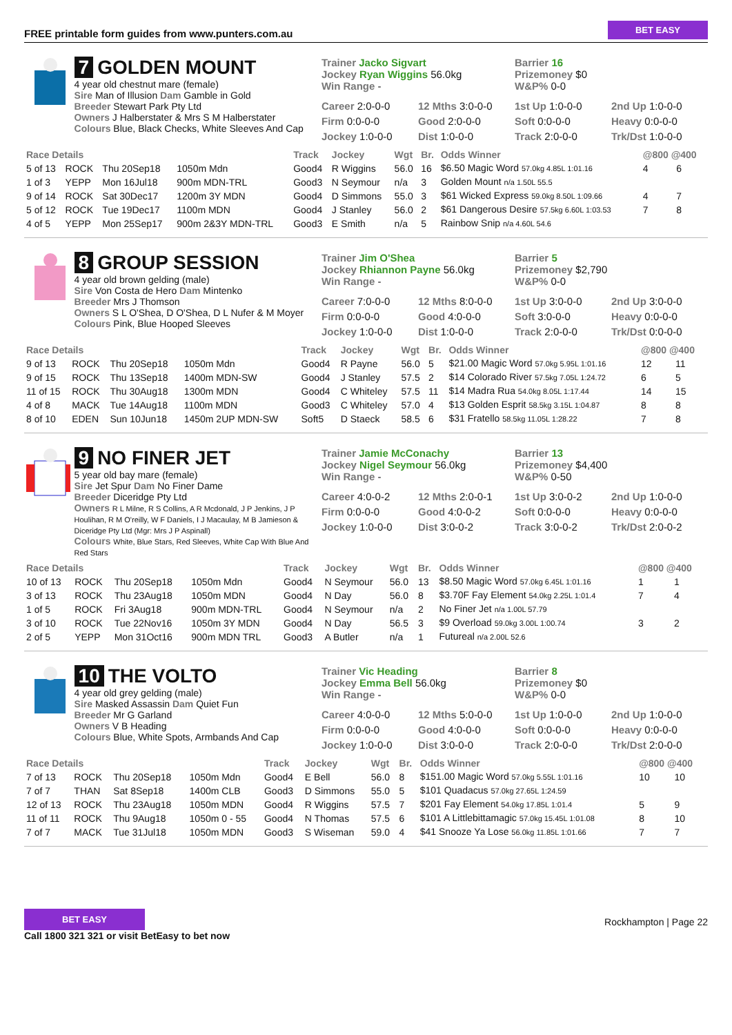FREE printable form guides from www.punters.com.au BET EASY
7 GOLDEN MOUNT
4 year old chestnut mare (female)
Sire Man of Illusion Dam Gamble in Gold
Breeder Stewart Park Pty Ltd
Owners J Halberstater & Mrs S M Halberstater
Colours Blue, Black Checks, White Sleeves And Cap
Trainer Jacko Sigvart
Jockey Ryan Wiggins 56.0kg
Win Range -
Barrier 16
Prizemoney $0
W&P% 0-0
Career 2:0-0-0 12 Mths 3:0-0-0 1st Up 1:0-0-0 2nd Up 1:0-0-0 Firm 0:0-0-0 Good 2:0-0-0 Soft 0:0-0-0 Heavy 0:0-0-0 Jockey 1:0-0-0 Dist 1:0-0-0 Track 2:0-0-0 Trk/Dst 1:0-0-0
| Race Details | | | | Track | Jockey | Wgt | Br. | Odds Winner | @800 @400 | |
| --- | --- | --- | --- | --- | --- | --- | --- | --- | --- | --- |
| 5 of 13 | ROCK | Thu 20Sep18 | 1050m Mdn | Good4 | R Wiggins | 56.0 | 16 | $6.50 Magic Word 57.0kg 4.85L 1:01.16 | 4 | 6 |
| 1 of 3 | YEPP | Mon 16Jul18 | 900m MDN-TRL | Good3 | N Seymour | n/a | 3 | Golden Mount n/a 1.50L 55.5 | | |
| 9 of 14 | ROCK | Sat 30Dec17 | 1200m 3Y MDN | Good4 | D Simmons | 55.0 | 3 | $61 Wicked Express 59.0kg 8.50L 1:09.66 | 4 | 7 |
| 5 of 12 | ROCK | Tue 19Dec17 | 1100m MDN | Good4 | J Stanley | 56.0 | 2 | $61 Dangerous Desire 57.5kg 6.60L 1:03.53 | 7 | 8 |
| 4 of 5 | YEPP | Mon 25Sep17 | 900m 2&3Y MDN-TRL | Good3 | E Smith | n/a | 5 | Rainbow Snip n/a 4.60L 54.6 | | |
8 GROUP SESSION
4 year old brown gelding (male)
Sire Von Costa de Hero Dam Mintenko
Breeder Mrs J Thomson
Owners S L O'Shea, D O'Shea, D L Nufer & M Moyer
Colours Pink, Blue Hooped Sleeves
Trainer Jim O'Shea
Jockey Rhiannon Payne 56.0kg
Win Range -
Barrier 5
Prizemoney $2,790
W&P% 0-0
Career 7:0-0-0 12 Mths 8:0-0-0 1st Up 3:0-0-0 2nd Up 3:0-0-0 Firm 0:0-0-0 Good 4:0-0-0 Soft 3:0-0-0 Heavy 0:0-0-0 Jockey 1:0-0-0 Dist 1:0-0-0 Track 2:0-0-0 Trk/Dst 0:0-0-0
| Race Details | | | | Track | Jockey | Wgt | Br. | Odds Winner | @800 @400 | |
| --- | --- | --- | --- | --- | --- | --- | --- | --- | --- | --- |
| 9 of 13 | ROCK | Thu 20Sep18 | 1050m Mdn | Good4 | R Payne | 56.0 | 5 | $21.00 Magic Word 57.0kg 5.95L 1:01.16 | 12 | 11 |
| 9 of 15 | ROCK | Thu 13Sep18 | 1400m MDN-SW | Good4 | J Stanley | 57.5 | 2 | $14 Colorado River 57.5kg 7.05L 1:24.72 | 6 | 5 |
| 11 of 15 | ROCK | Thu 30Aug18 | 1300m MDN | Good4 | C Whiteley | 57.5 | 11 | $14 Madra Rua 54.0kg 8.05L 1:17.44 | 14 | 15 |
| 4 of 8 | MACK | Tue 14Aug18 | 1100m MDN | Good3 | C Whiteley | 57.0 | 4 | $13 Golden Esprit 58.5kg 3.15L 1:04.87 | 8 | 8 |
| 8 of 10 | EDEN | Sun 10Jun18 | 1450m 2UP MDN-SW | Soft5 | D Staeck | 58.5 | 6 | $31 Fratello 58.5kg 11.05L 1:28.22 | 7 | 8 |
9 NO FINER JET
5 year old bay mare (female)
Sire Jet Spur Dam No Finer Dame
Breeder Diceridge Pty Ltd
Owners R L Milne, R S Collins, A R Mcdonald, J P Jenkins, J P Houlihan, R M O'reilly, W F Daniels, I J Macaulay, M B Jamieson & Diceridge Pty Ltd (Mgr: Mrs J P Aspinall)
Colours White, Blue Stars, Red Sleeves, White Cap With Blue And Red Stars
Trainer Jamie McConachy
Jockey Nigel Seymour 56.0kg
Win Range -
Barrier 13
Prizemoney $4,400
W&P% 0-50
Career 4:0-0-2 12 Mths 2:0-0-1 1st Up 3:0-0-2 2nd Up 1:0-0-0 Firm 0:0-0-0 Good 4:0-0-2 Soft 0:0-0-0 Heavy 0:0-0-0 Jockey 1:0-0-0 Dist 3:0-0-2 Track 3:0-0-2 Trk/Dst 2:0-0-2
| Race Details | | | | Track | Jockey | Wgt | Br. | Odds Winner | @800 @400 | |
| --- | --- | --- | --- | --- | --- | --- | --- | --- | --- | --- |
| 10 of 13 | ROCK | Thu 20Sep18 | 1050m Mdn | Good4 | N Seymour | 56.0 | 13 | $8.50 Magic Word 57.0kg 6.45L 1:01.16 | 1 | 1 |
| 3 of 13 | ROCK | Thu 23Aug18 | 1050m MDN | Good4 | N Day | 56.0 | 8 | $3.70F Fay Element 54.0kg 2.25L 1:01.4 | 7 | 4 |
| 1 of 5 | ROCK | Fri 3Aug18 | 900m MDN-TRL | Good4 | N Seymour | n/a | 2 | No Finer Jet n/a 1.00L 57.79 | | |
| 3 of 10 | ROCK | Tue 22Nov16 | 1050m 3Y MDN | Good4 | N Day | 56.5 | 3 | $9 Overload 59.0kg 3.00L 1:00.74 | 3 | 2 |
| 2 of 5 | YEPP | Mon 31Oct16 | 900m MDN TRL | Good3 | A Butler | n/a | 1 | Futureal n/a 2.00L 52.6 | | |
10 THE VOLTO
4 year old grey gelding (male)
Sire Masked Assassin Dam Quiet Fun
Breeder Mr G Garland
Owners V B Heading
Colours Blue, White Spots, Armbands And Cap
Trainer Vic Heading
Jockey Emma Bell 56.0kg
Win Range -
Barrier 8
Prizemoney $0
W&P% 0-0
Career 4:0-0-0 12 Mths 5:0-0-0 1st Up 1:0-0-0 2nd Up 1:0-0-0 Firm 0:0-0-0 Good 4:0-0-0 Soft 0:0-0-0 Heavy 0:0-0-0 Jockey 1:0-0-0 Dist 3:0-0-0 Track 2:0-0-0 Trk/Dst 2:0-0-0
| Race Details | | | | Track | Jockey | Wgt | Br. | Odds Winner | @800 @400 | |
| --- | --- | --- | --- | --- | --- | --- | --- | --- | --- | --- |
| 7 of 13 | ROCK | Thu 20Sep18 | 1050m Mdn | Good4 | E Bell | 56.0 | 8 | $151.00 Magic Word 57.0kg 5.55L 1:01.16 | 10 | 10 |
| 7 of 7 | THAN | Sat 8Sep18 | 1400m CLB | Good3 | D Simmons | 55.0 | 5 | $101 Quadacus 57.0kg 27.65L 1:24.59 | | |
| 12 of 13 | ROCK | Thu 23Aug18 | 1050m MDN | Good4 | R Wiggins | 57.5 | 7 | $201 Fay Element 54.0kg 17.85L 1:01.4 | 5 | 9 |
| 11 of 11 | ROCK | Thu 9Aug18 | 1050m 0 - 55 | Good4 | N Thomas | 57.5 | 6 | $101 A Littlebittamagic 57.0kg 15.45L 1:01.08 | 8 | 10 |
| 7 of 7 | MACK | Tue 31Jul18 | 1050m MDN | Good3 | S Wiseman | 59.0 | 4 | $41 Snooze Ya Lose 56.0kg 11.85L 1:01.66 | 7 | 7 |
BET EASY
Call 1800 321 321 or visit BetEasy to bet now
Rockhampton | Page 22